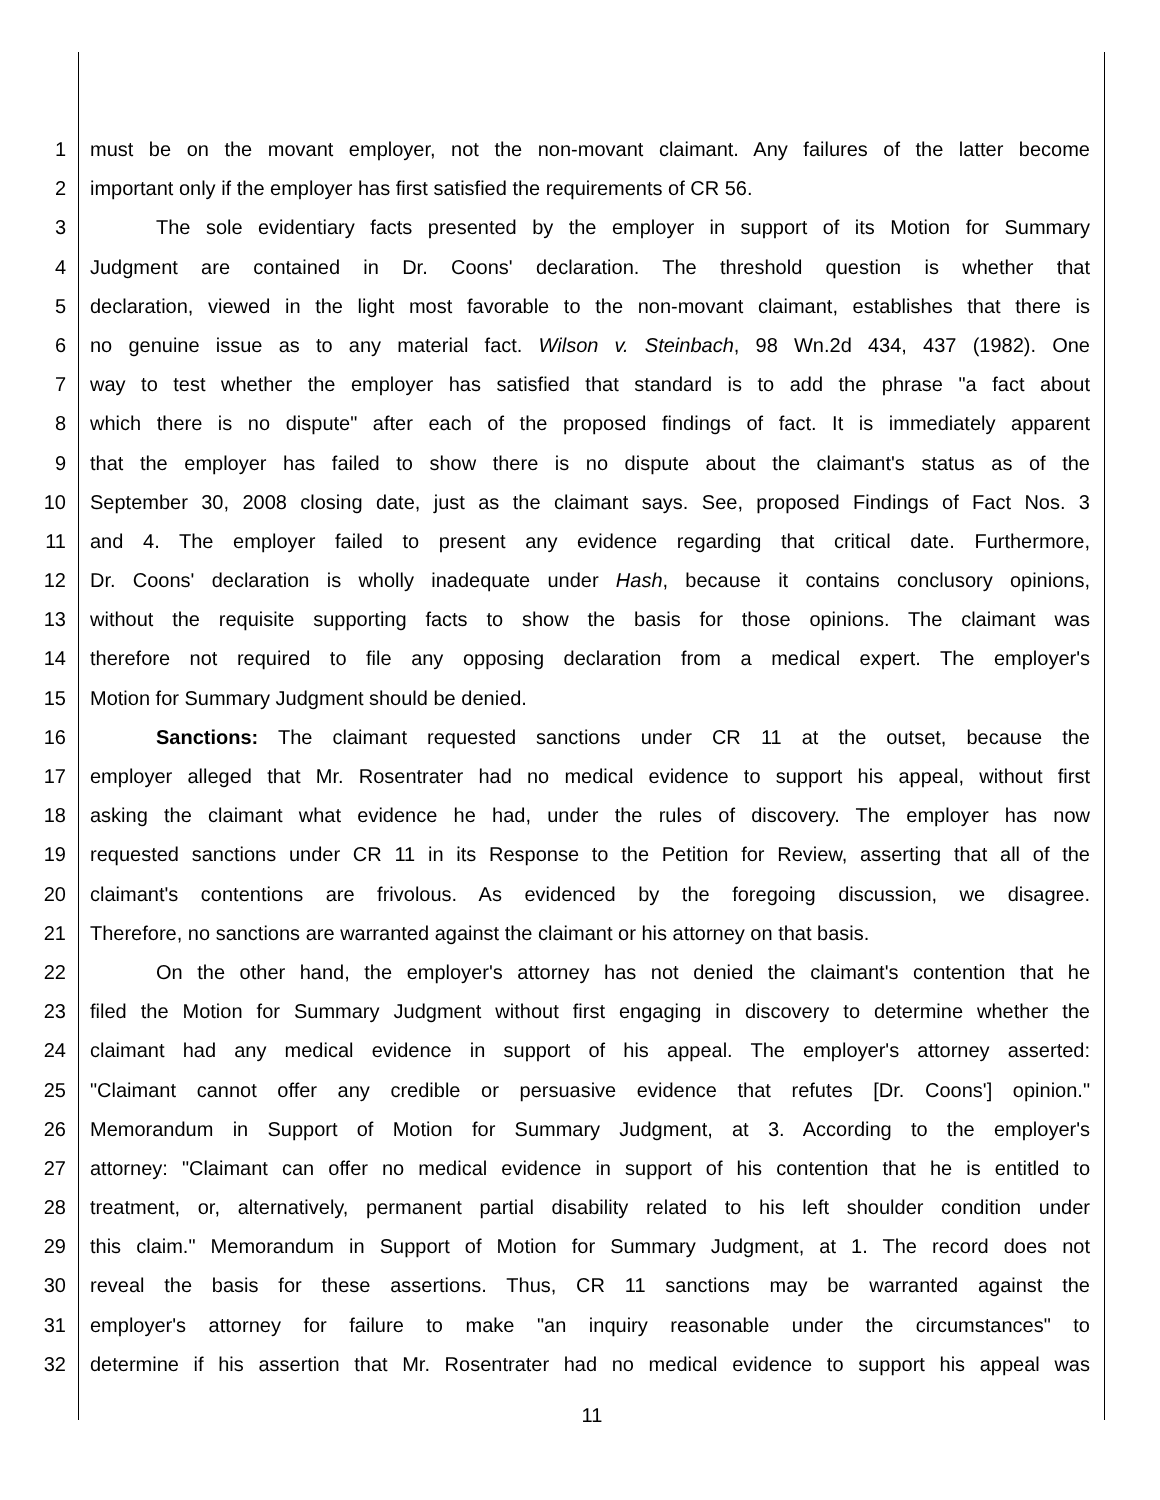1 must be on the movant employer, not the non-movant claimant. Any failures of the latter become
2 important only if the employer has first satisfied the requirements of CR 56.
3 The sole evidentiary facts presented by the employer in support of its Motion for Summary
4 Judgment are contained in Dr. Coons' declaration. The threshold question is whether that
5 declaration, viewed in the light most favorable to the non-movant claimant, establishes that there is
6 no genuine issue as to any material fact. Wilson v. Steinbach, 98 Wn.2d 434, 437 (1982). One
7 way to test whether the employer has satisfied that standard is to add the phrase "a fact about
8 which there is no dispute" after each of the proposed findings of fact. It is immediately apparent
9 that the employer has failed to show there is no dispute about the claimant's status as of the
10 September 30, 2008 closing date, just as the claimant says. See, proposed Findings of Fact Nos. 3
11 and 4. The employer failed to present any evidence regarding that critical date. Furthermore,
12 Dr. Coons' declaration is wholly inadequate under Hash, because it contains conclusory opinions,
13 without the requisite supporting facts to show the basis for those opinions. The claimant was
14 therefore not required to file any opposing declaration from a medical expert. The employer's
15 Motion for Summary Judgment should be denied.
16 Sanctions: The claimant requested sanctions under CR 11 at the outset, because the
17 employer alleged that Mr. Rosentrater had no medical evidence to support his appeal, without first
18 asking the claimant what evidence he had, under the rules of discovery. The employer has now
19 requested sanctions under CR 11 in its Response to the Petition for Review, asserting that all of the
20 claimant's contentions are frivolous. As evidenced by the foregoing discussion, we disagree.
21 Therefore, no sanctions are warranted against the claimant or his attorney on that basis.
22 On the other hand, the employer's attorney has not denied the claimant's contention that he
23 filed the Motion for Summary Judgment without first engaging in discovery to determine whether the
24 claimant had any medical evidence in support of his appeal. The employer's attorney asserted:
25 "Claimant cannot offer any credible or persuasive evidence that refutes [Dr. Coons'] opinion."
26 Memorandum in Support of Motion for Summary Judgment, at 3. According to the employer's
27 attorney: "Claimant can offer no medical evidence in support of his contention that he is entitled to
28 treatment, or, alternatively, permanent partial disability related to his left shoulder condition under
29 this claim." Memorandum in Support of Motion for Summary Judgment, at 1. The record does not
30 reveal the basis for these assertions. Thus, CR 11 sanctions may be warranted against the
31 employer's attorney for failure to make "an inquiry reasonable under the circumstances" to
32 determine if his assertion that Mr. Rosentrater had no medical evidence to support his appeal was
11